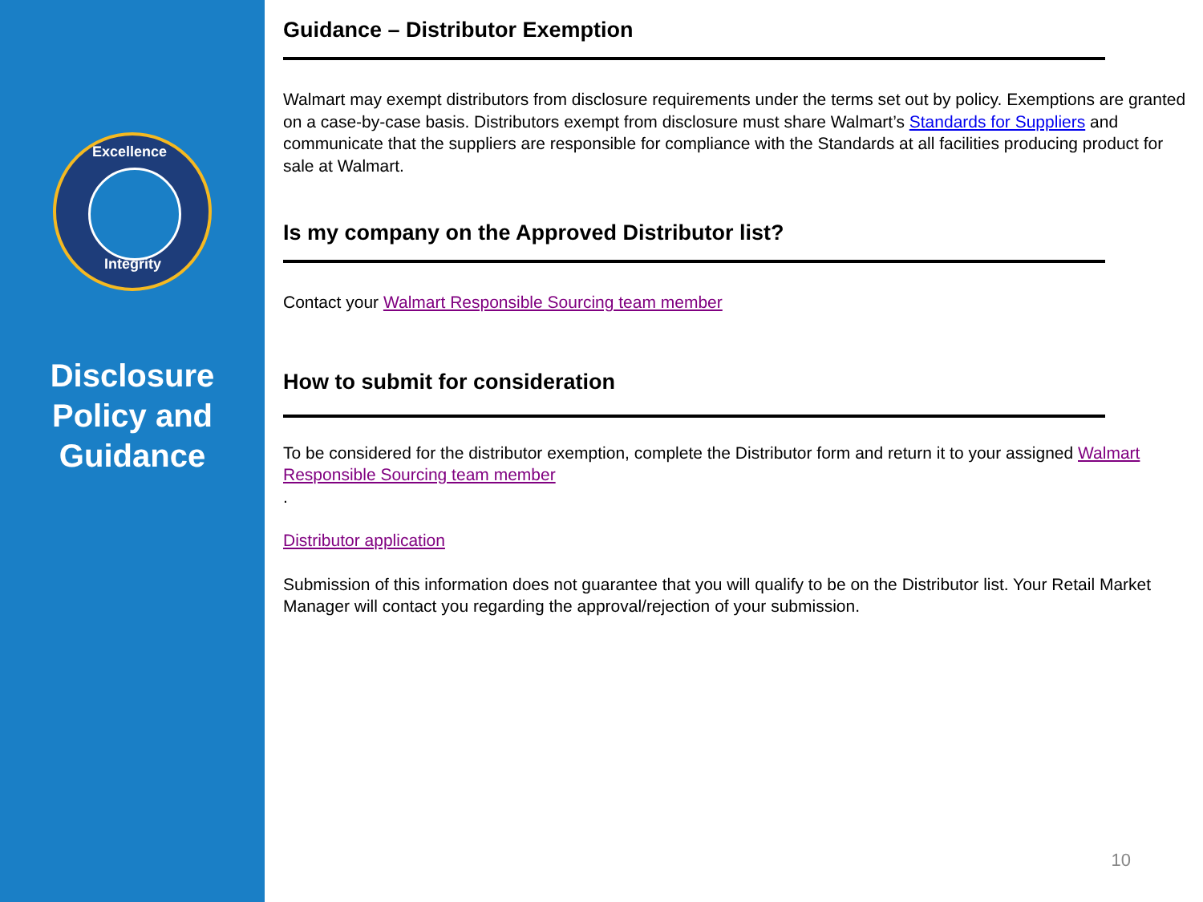Excellence
Integrity
Disclosure
Policy and
Guidance
Guidance – Distributor Exemption
Walmart may exempt distributors from disclosure requirements under the terms set out by policy. Exemptions are granted on a case-by-case basis. Distributors exempt from disclosure must share Walmart’s Standards for Suppliers and communicate that the suppliers are responsible for compliance with the Standards at all facilities producing product for sale at Walmart.
Is my company on the Approved Distributor list?
Contact your Walmart Responsible Sourcing team member
How to submit for consideration
To be considered for the distributor exemption, complete the Distributor form and return it to your assigned Walmart Responsible Sourcing team member
.
Distributor application
Submission of this information does not guarantee that you will qualify to be on the Distributor list. Your Retail Market Manager will contact you regarding the approval/rejection of your submission.
10